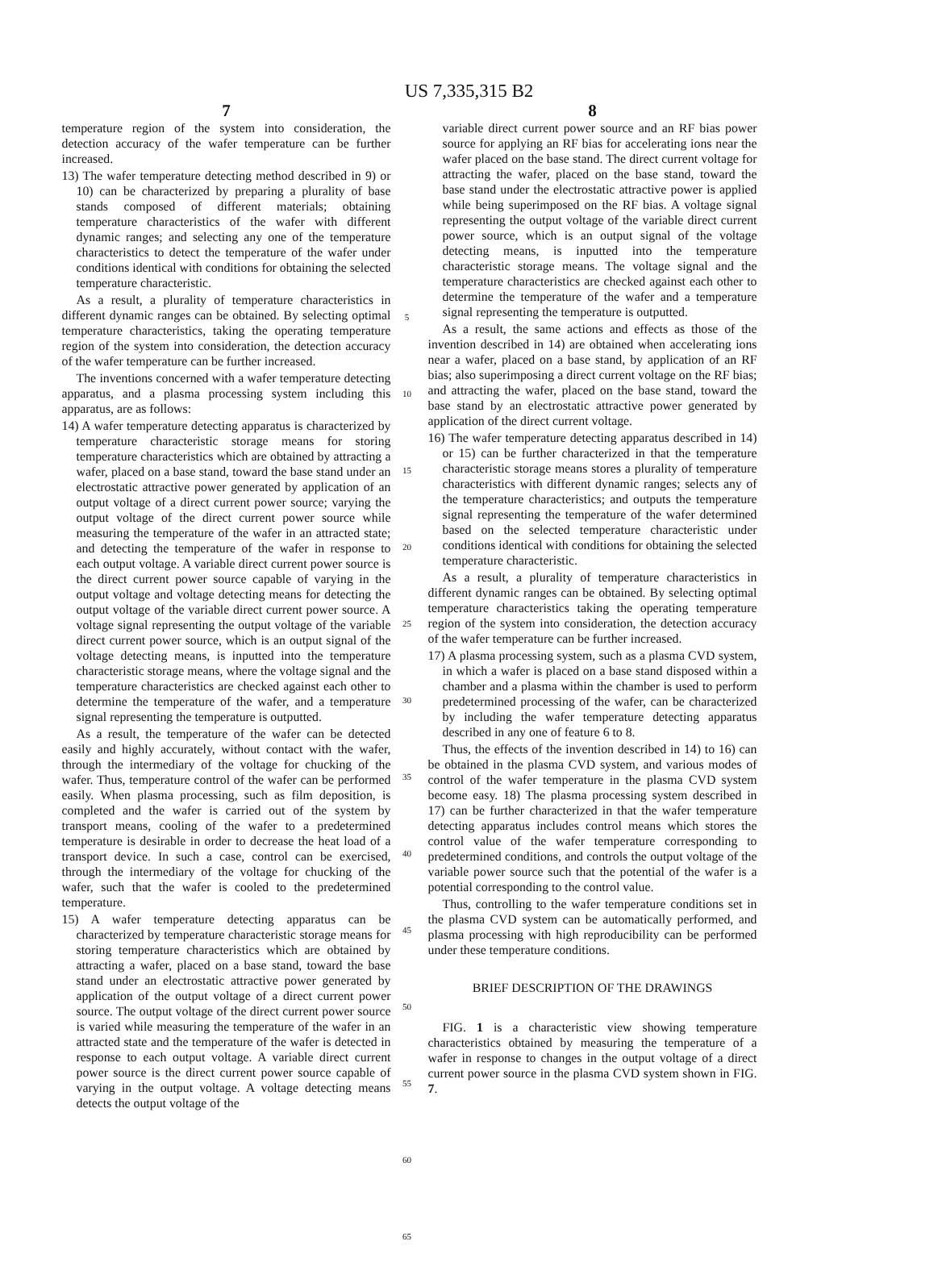US 7,335,315 B2
7
temperature region of the system into consideration, the detection accuracy of the wafer temperature can be further increased.
13) The wafer temperature detecting method described in 9) or 10) can be characterized by preparing a plurality of base stands composed of different materials; obtaining temperature characteristics of the wafer with different dynamic ranges; and selecting any one of the temperature characteristics to detect the temperature of the wafer under conditions identical with conditions for obtaining the selected temperature characteristic.
As a result, a plurality of temperature characteristics in different dynamic ranges can be obtained. By selecting optimal temperature characteristics, taking the operating temperature region of the system into consideration, the detection accuracy of the wafer temperature can be further increased.
The inventions concerned with a wafer temperature detecting apparatus, and a plasma processing system including this apparatus, are as follows:
14) A wafer temperature detecting apparatus is characterized by temperature characteristic storage means for storing temperature characteristics which are obtained by attracting a wafer, placed on a base stand, toward the base stand under an electrostatic attractive power generated by application of an output voltage of a direct current power source; varying the output voltage of the direct current power source while measuring the temperature of the wafer in an attracted state; and detecting the temperature of the wafer in response to each output voltage. A variable direct current power source is the direct current power source capable of varying in the output voltage and voltage detecting means for detecting the output voltage of the variable direct current power source. A voltage signal representing the output voltage of the variable direct current power source, which is an output signal of the voltage detecting means, is inputted into the temperature characteristic storage means, where the voltage signal and the temperature characteristics are checked against each other to determine the temperature of the wafer, and a temperature signal representing the temperature is outputted.
As a result, the temperature of the wafer can be detected easily and highly accurately, without contact with the wafer, through the intermediary of the voltage for chucking of the wafer. Thus, temperature control of the wafer can be performed easily. When plasma processing, such as film deposition, is completed and the wafer is carried out of the system by transport means, cooling of the wafer to a predetermined temperature is desirable in order to decrease the heat load of a transport device. In such a case, control can be exercised, through the intermediary of the voltage for chucking of the wafer, such that the wafer is cooled to the predetermined temperature.
15) A wafer temperature detecting apparatus can be characterized by temperature characteristic storage means for storing temperature characteristics which are obtained by attracting a wafer, placed on a base stand, toward the base stand under an electrostatic attractive power generated by application of the output voltage of a direct current power source. The output voltage of the direct current power source is varied while measuring the temperature of the wafer in an attracted state and the temperature of the wafer is detected in response to each output voltage. A variable direct current power source is the direct current power source capable of varying in the output voltage. A voltage detecting means detects the output voltage of the
5
10
15
20
25
30
35
40
45
50
55
60
65
8
variable direct current power source and an RF bias power source for applying an RF bias for accelerating ions near the wafer placed on the base stand. The direct current voltage for attracting the wafer, placed on the base stand, toward the base stand under the electrostatic attractive power is applied while being superimposed on the RF bias. A voltage signal representing the output voltage of the variable direct current power source, which is an output signal of the voltage detecting means, is inputted into the temperature characteristic storage means. The voltage signal and the temperature characteristics are checked against each other to determine the temperature of the wafer and a temperature signal representing the temperature is outputted.
As a result, the same actions and effects as those of the invention described in 14) are obtained when accelerating ions near a wafer, placed on a base stand, by application of an RF bias; also superimposing a direct current voltage on the RF bias; and attracting the wafer, placed on the base stand, toward the base stand by an electrostatic attractive power generated by application of the direct current voltage.
16) The wafer temperature detecting apparatus described in 14) or 15) can be further characterized in that the temperature characteristic storage means stores a plurality of temperature characteristics with different dynamic ranges; selects any of the temperature characteristics; and outputs the temperature signal representing the temperature of the wafer determined based on the selected temperature characteristic under conditions identical with conditions for obtaining the selected temperature characteristic.
As a result, a plurality of temperature characteristics in different dynamic ranges can be obtained. By selecting optimal temperature characteristics taking the operating temperature region of the system into consideration, the detection accuracy of the wafer temperature can be further increased.
17) A plasma processing system, such as a plasma CVD system, in which a wafer is placed on a base stand disposed within a chamber and a plasma within the chamber is used to perform predetermined processing of the wafer, can be characterized by including the wafer temperature detecting apparatus described in any one of feature 6 to 8.
Thus, the effects of the invention described in 14) to 16) can be obtained in the plasma CVD system, and various modes of control of the wafer temperature in the plasma CVD system become easy. 18) The plasma processing system described in 17) can be further characterized in that the wafer temperature detecting apparatus includes control means which stores the control value of the wafer temperature corresponding to predetermined conditions, and controls the output voltage of the variable power source such that the potential of the wafer is a potential corresponding to the control value.
Thus, controlling to the wafer temperature conditions set in the plasma CVD system can be automatically performed, and plasma processing with high reproducibility can be performed under these temperature conditions.
BRIEF DESCRIPTION OF THE DRAWINGS
FIG. 1 is a characteristic view showing temperature characteristics obtained by measuring the temperature of a wafer in response to changes in the output voltage of a direct current power source in the plasma CVD system shown in FIG. 7.